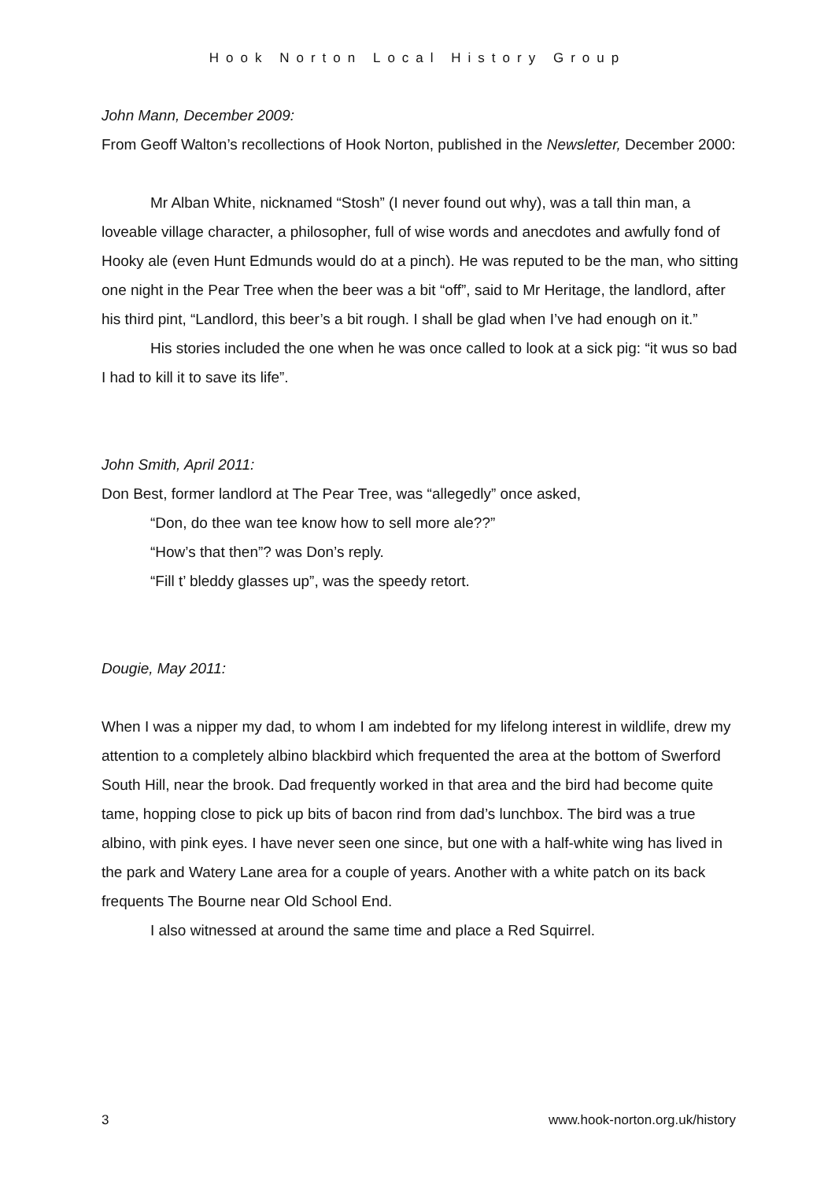Hook Norton Local History Group
John Mann, December 2009:
From Geoff Walton’s recollections of Hook Norton, published in the Newsletter, December 2000:
Mr Alban White, nicknamed “Stosh” (I never found out why), was a tall thin man, a loveable village character, a philosopher, full of wise words and anecdotes and awfully fond of Hooky ale (even Hunt Edmunds would do at a pinch). He was reputed to be the man, who sitting one night in the Pear Tree when the beer was a bit “off”, said to Mr Heritage, the landlord, after his third pint, “Landlord, this beer’s a bit rough. I shall be glad when I’ve had enough on it.”
His stories included the one when he was once called to look at a sick pig: “it wus so bad I had to kill it to save its life”.
John Smith, April 2011:
Don Best, former landlord at The Pear Tree, was “allegedly” once asked,
“Don, do thee wan tee know how to sell more ale??”
“How’s that then”? was Don’s reply.
“Fill t’ bleddy glasses up”, was the speedy retort.
Dougie, May 2011:
When I was a nipper my dad, to whom I am indebted for my lifelong interest in wildlife, drew my attention to a completely albino blackbird which frequented the area at the bottom of Swerford South Hill, near the brook. Dad frequently worked in that area and the bird had become quite tame, hopping close to pick up bits of bacon rind from dad’s lunchbox. The bird was a true albino, with pink eyes. I have never seen one since, but one with a half-white wing has lived in the park and Watery Lane area for a couple of years. Another with a white patch on its back frequents The Bourne near Old School End.
I also witnessed at around the same time and place a Red Squirrel.
3 www.hook-norton.org.uk/history